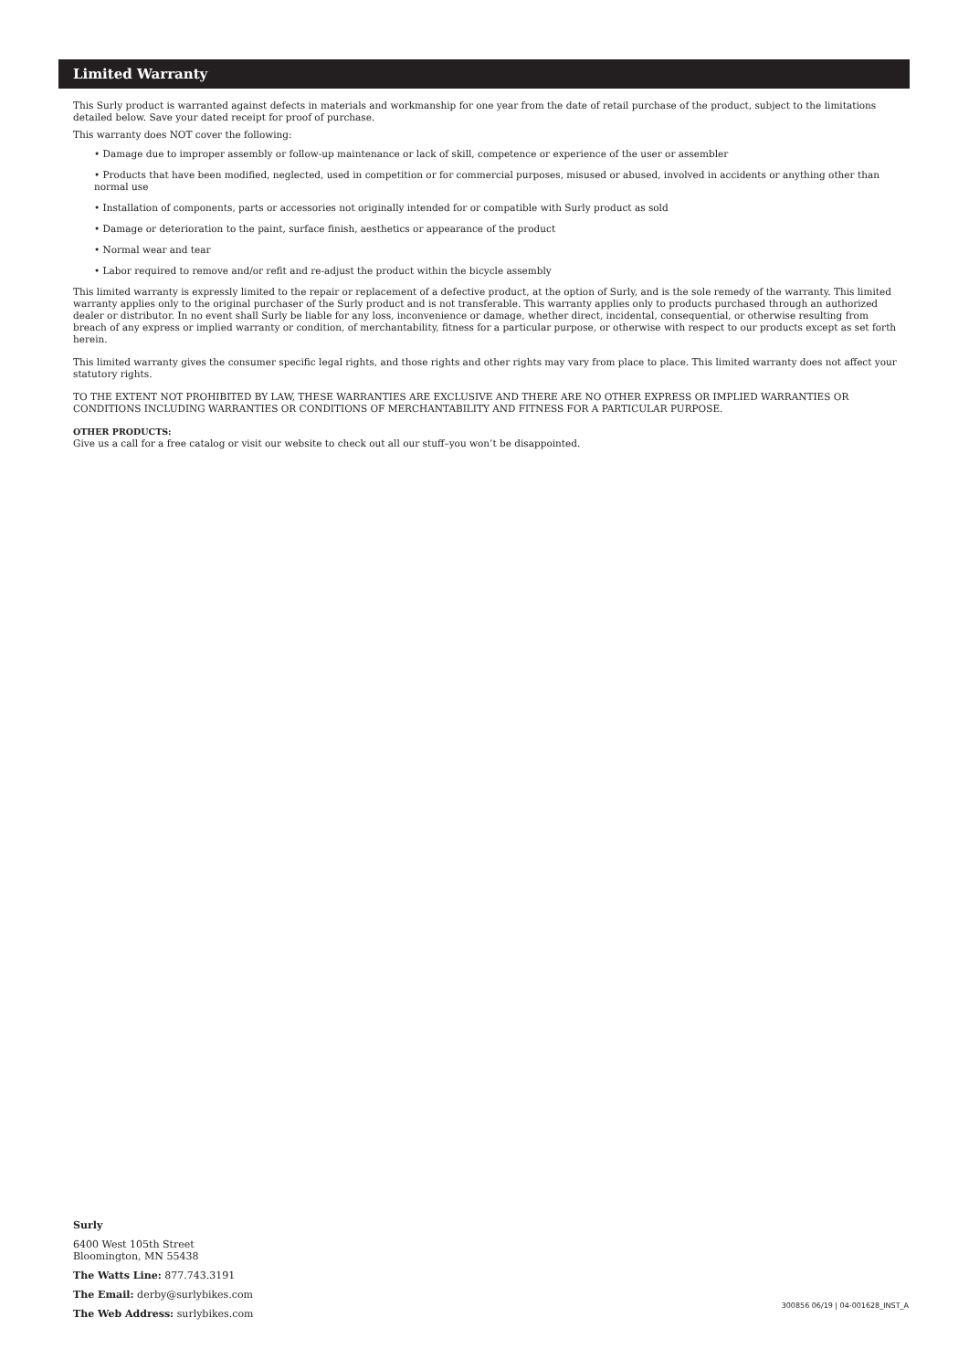Limited Warranty
This Surly product is warranted against defects in materials and workmanship for one year from the date of retail purchase of the product, subject to the limitations detailed below. Save your dated receipt for proof of purchase.
This warranty does NOT cover the following:
• Damage due to improper assembly or follow-up maintenance or lack of skill, competence or experience of the user or assembler
• Products that have been modified, neglected, used in competition or for commercial purposes, misused or abused, involved in accidents or anything other than normal use
• Installation of components, parts or accessories not originally intended for or compatible with Surly product as sold
• Damage or deterioration to the paint, surface finish, aesthetics or appearance of the product
• Normal wear and tear
• Labor required to remove and/or refit and re-adjust the product within the bicycle assembly
This limited warranty is expressly limited to the repair or replacement of a defective product, at the option of Surly, and is the sole remedy of the warranty. This limited warranty applies only to the original purchaser of the Surly product and is not transferable. This warranty applies only to products purchased through an authorized dealer or distributor. In no event shall Surly be liable for any loss, inconvenience or damage, whether direct, incidental, consequential, or otherwise resulting from breach of any express or implied warranty or condition, of merchantability, fitness for a particular purpose, or otherwise with respect to our products except as set forth herein.
This limited warranty gives the consumer specific legal rights, and those rights and other rights may vary from place to place. This limited warranty does not affect your statutory rights.
TO THE EXTENT NOT PROHIBITED BY LAW, THESE WARRANTIES ARE EXCLUSIVE AND THERE ARE NO OTHER EXPRESS OR IMPLIED WARRANTIES OR CONDITIONS INCLUDING WARRANTIES OR CONDITIONS OF MERCHANTABILITY AND FITNESS FOR A PARTICULAR PURPOSE.
OTHER PRODUCTS:
Give us a call for a free catalog or visit our website to check out all our stuff–you won’t be disappointed.
Surly
6400 West 105th Street
Bloomington, MN 55438
The Watts Line: 877.743.3191
The Email: derby@surlybikes.com
The Web Address: surlybikes.com
300856 06/19 | 04-001628_INST_A